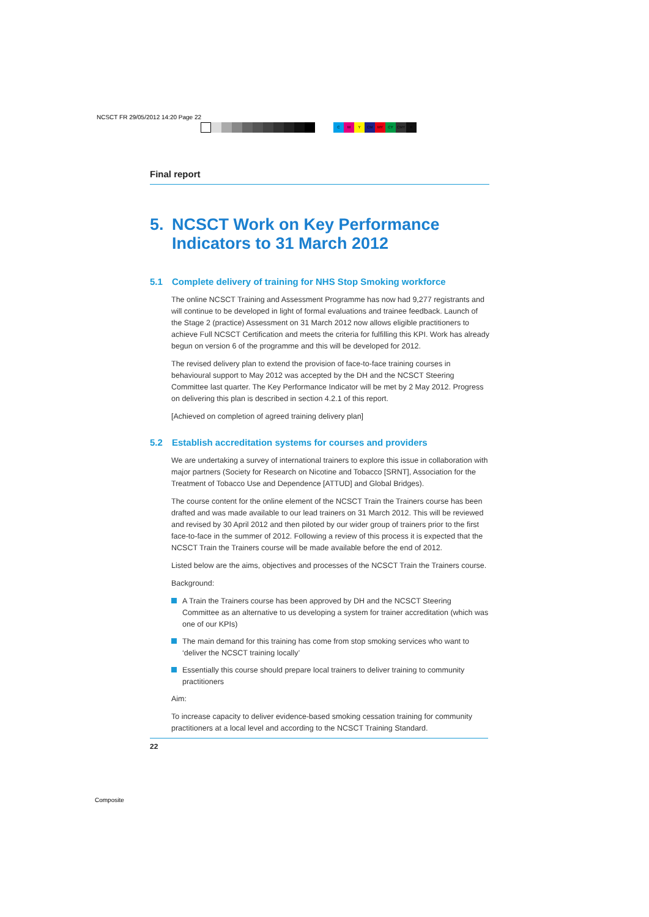NCSCT FR 29/05/2012 14:20 Page 22
CMY CM MY CY CMY K
Final report
5. NCSCT Work on Key Performance Indicators to 31 March 2012
5.1 Complete delivery of training for NHS Stop Smoking workforce
The online NCSCT Training and Assessment Programme has now had 9,277 registrants and will continue to be developed in light of formal evaluations and trainee feedback. Launch of the Stage 2 (practice) Assessment on 31 March 2012 now allows eligible practitioners to achieve Full NCSCT Certification and meets the criteria for fulfilling this KPI. Work has already begun on version 6 of the programme and this will be developed for 2012.
The revised delivery plan to extend the provision of face-to-face training courses in behavioural support to May 2012 was accepted by the DH and the NCSCT Steering Committee last quarter. The Key Performance Indicator will be met by 2 May 2012. Progress on delivering this plan is described in section 4.2.1 of this report.
[Achieved on completion of agreed training delivery plan]
5.2 Establish accreditation systems for courses and providers
We are undertaking a survey of international trainers to explore this issue in collaboration with major partners (Society for Research on Nicotine and Tobacco [SRNT], Association for the Treatment of Tobacco Use and Dependence [ATTUD] and Global Bridges).
The course content for the online element of the NCSCT Train the Trainers course has been drafted and was made available to our lead trainers on 31 March 2012. This will be reviewed and revised by 30 April 2012 and then piloted by our wider group of trainers prior to the first face-to-face in the summer of 2012. Following a review of this process it is expected that the NCSCT Train the Trainers course will be made available before the end of 2012.
Listed below are the aims, objectives and processes of the NCSCT Train the Trainers course.
Background:
A Train the Trainers course has been approved by DH and the NCSCT Steering Committee as an alternative to us developing a system for trainer accreditation (which was one of our KPIs)
The main demand for this training has come from stop smoking services who want to ‘deliver the NCSCT training locally’
Essentially this course should prepare local trainers to deliver training to community practitioners
Aim:
To increase capacity to deliver evidence-based smoking cessation training for community practitioners at a local level and according to the NCSCT Training Standard.
22
Composite